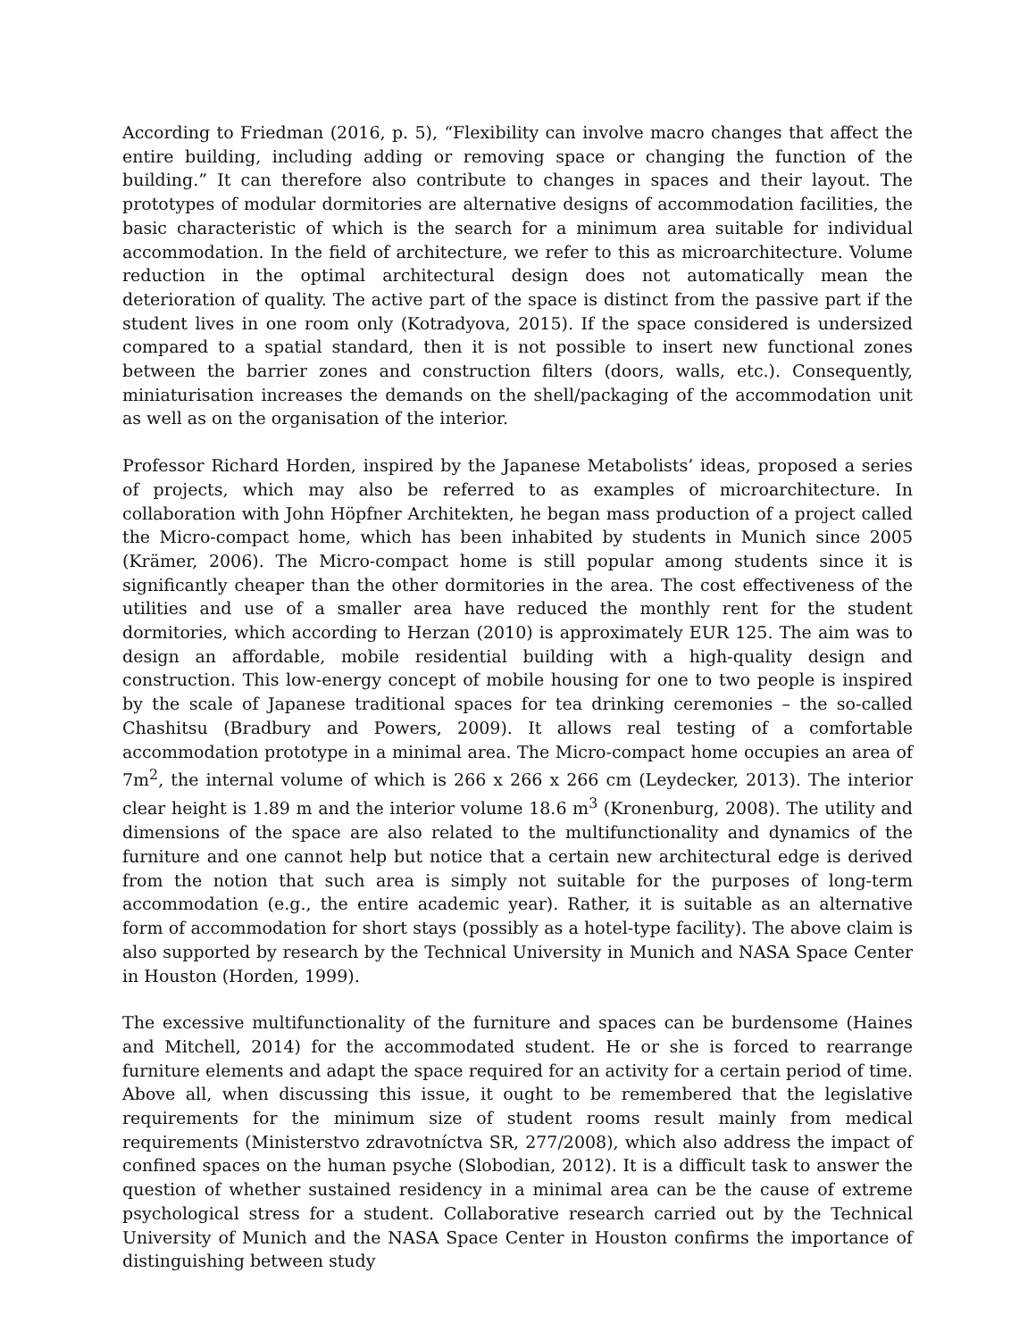According to Friedman (2016, p. 5), “Flexibility can involve macro changes that affect the entire building, including adding or removing space or changing the function of the building.” It can therefore also contribute to changes in spaces and their layout. The prototypes of modular dormitories are alternative designs of accommodation facilities, the basic characteristic of which is the search for a minimum area suitable for individual accommodation. In the field of architecture, we refer to this as microarchitecture. Volume reduction in the optimal architectural design does not automatically mean the deterioration of quality. The active part of the space is distinct from the passive part if the student lives in one room only (Kotradyova, 2015). If the space considered is undersized compared to a spatial standard, then it is not possible to insert new functional zones between the barrier zones and construction filters (doors, walls, etc.). Consequently, miniaturisation increases the demands on the shell/packaging of the accommodation unit as well as on the organisation of the interior.
Professor Richard Horden, inspired by the Japanese Metabolists’ ideas, proposed a series of projects, which may also be referred to as examples of microarchitecture. In collaboration with John Höpfner Architekten, he began mass production of a project called the Micro-compact home, which has been inhabited by students in Munich since 2005 (Krämer, 2006). The Micro-compact home is still popular among students since it is significantly cheaper than the other dormitories in the area. The cost effectiveness of the utilities and use of a smaller area have reduced the monthly rent for the student dormitories, which according to Herzan (2010) is approximately EUR 125. The aim was to design an affordable, mobile residential building with a high-quality design and construction. This low-energy concept of mobile housing for one to two people is inspired by the scale of Japanese traditional spaces for tea drinking ceremonies – the so-called Chashitsu (Bradbury and Powers, 2009). It allows real testing of a comfortable accommodation prototype in a minimal area. The Micro-compact home occupies an area of 7m<sup>2</sup>, the internal volume of which is 266 x 266 x 266 cm (Leydecker, 2013). The interior clear height is 1.89 m and the interior volume 18.6 m<sup>3</sup> (Kronenburg, 2008). The utility and dimensions of the space are also related to the multifunctionality and dynamics of the furniture and one cannot help but notice that a certain new architectural edge is derived from the notion that such area is simply not suitable for the purposes of long-term accommodation (e.g., the entire academic year). Rather, it is suitable as an alternative form of accommodation for short stays (possibly as a hotel-type facility). The above claim is also supported by research by the Technical University in Munich and NASA Space Center in Houston (Horden, 1999).
The excessive multifunctionality of the furniture and spaces can be burdensome (Haines and Mitchell, 2014) for the accommodated student. He or she is forced to rearrange furniture elements and adapt the space required for an activity for a certain period of time. Above all, when discussing this issue, it ought to be remembered that the legislative requirements for the minimum size of student rooms result mainly from medical requirements (Ministerstvo zdravotníctva SR, 277/2008), which also address the impact of confined spaces on the human psyche (Slobodian, 2012). It is a difficult task to answer the question of whether sustained residency in a minimal area can be the cause of extreme psychological stress for a student. Collaborative research carried out by the Technical University of Munich and the NASA Space Center in Houston confirms the importance of distinguishing between study